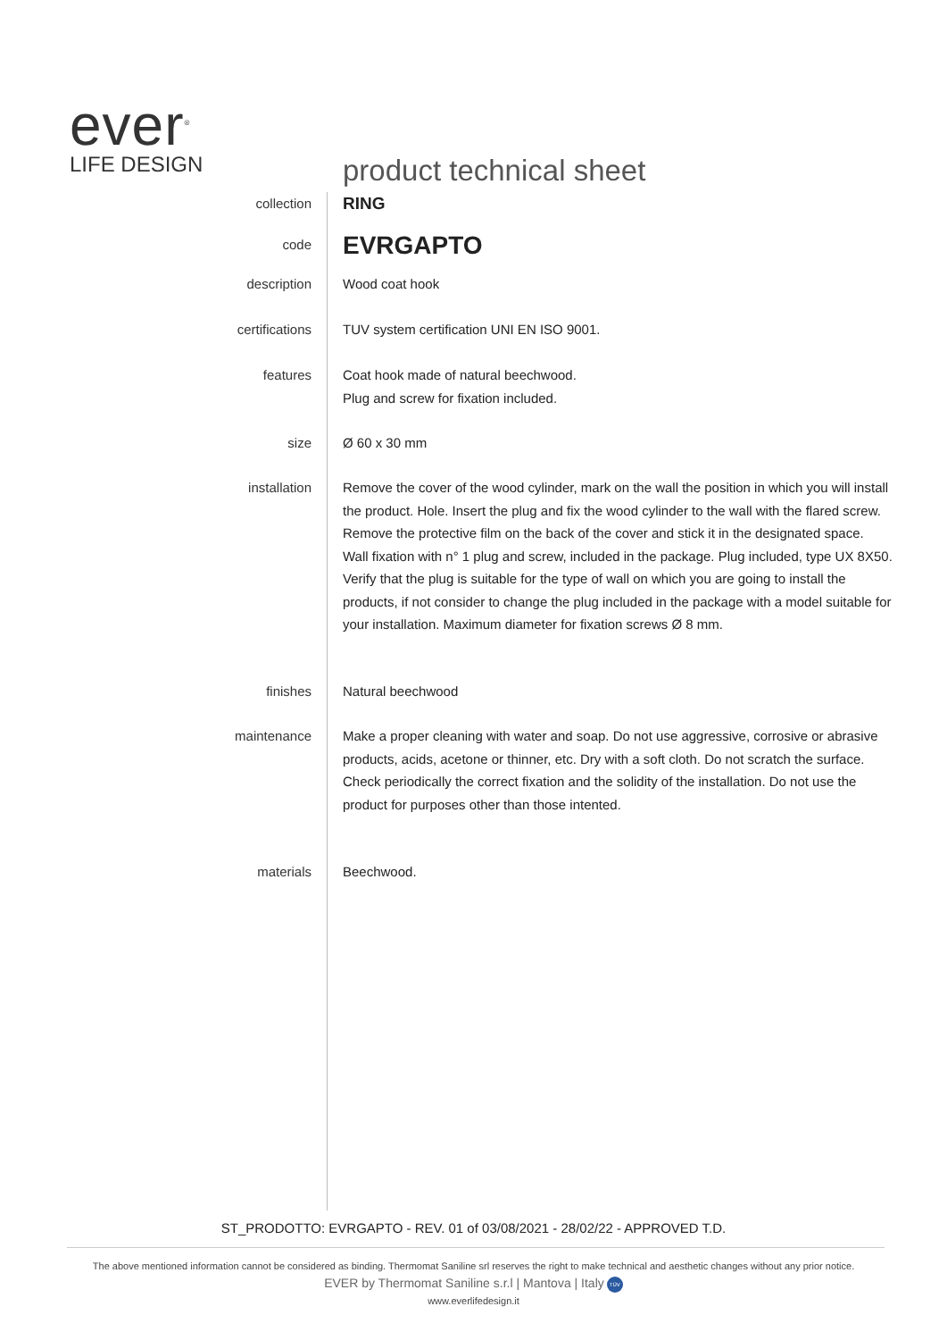ever<sup>®</sup>
LIFE DESIGN
product technical sheet
collection
RING
code
EVRGAPTO
description Wood coat hook
certifications TUV system certification UNI EN ISO 9001.
features Coat hook made of natural beechwood.
Plug and screw for fixation included.
size Ø 60 x 30 mm
installation Remove the cover of the wood cylinder, mark on the wall the position in which you will install the product. Hole. Insert the plug and fix the wood cylinder to the wall with the flared screw. Remove the protective film on the back of the cover and stick it in the designated space.
Wall fixation with n° 1 plug and screw, included in the package. Plug included, type UX 8X50. Verify that the plug is suitable for the type of wall on which you are going to install the products, if not consider to change the plug included in the package with a model suitable for your installation. Maximum diameter for fixation screws Ø 8 mm.
finishes Natural beechwood
maintenance Make a proper cleaning with water and soap. Do not use aggressive, corrosive or abrasive products, acids, acetone or thinner, etc. Dry with a soft cloth. Do not scratch the surface.
Check periodically the correct fixation and the solidity of the installation. Do not use the product for purposes other than those intented.
materials Beechwood.
ST_PRODOTTO: EVRGAPTO - REV. 01 of 03/08/2021 - 28/02/22 - APPROVED T.D.
The above mentioned information cannot be considered as binding. Thermomat Saniline srl reserves the right to make technical and aesthetic changes without any prior notice.
EVER by Thermomat Saniline s.r.l | Mantova | Italy TÜV
www.everlifedesign.it